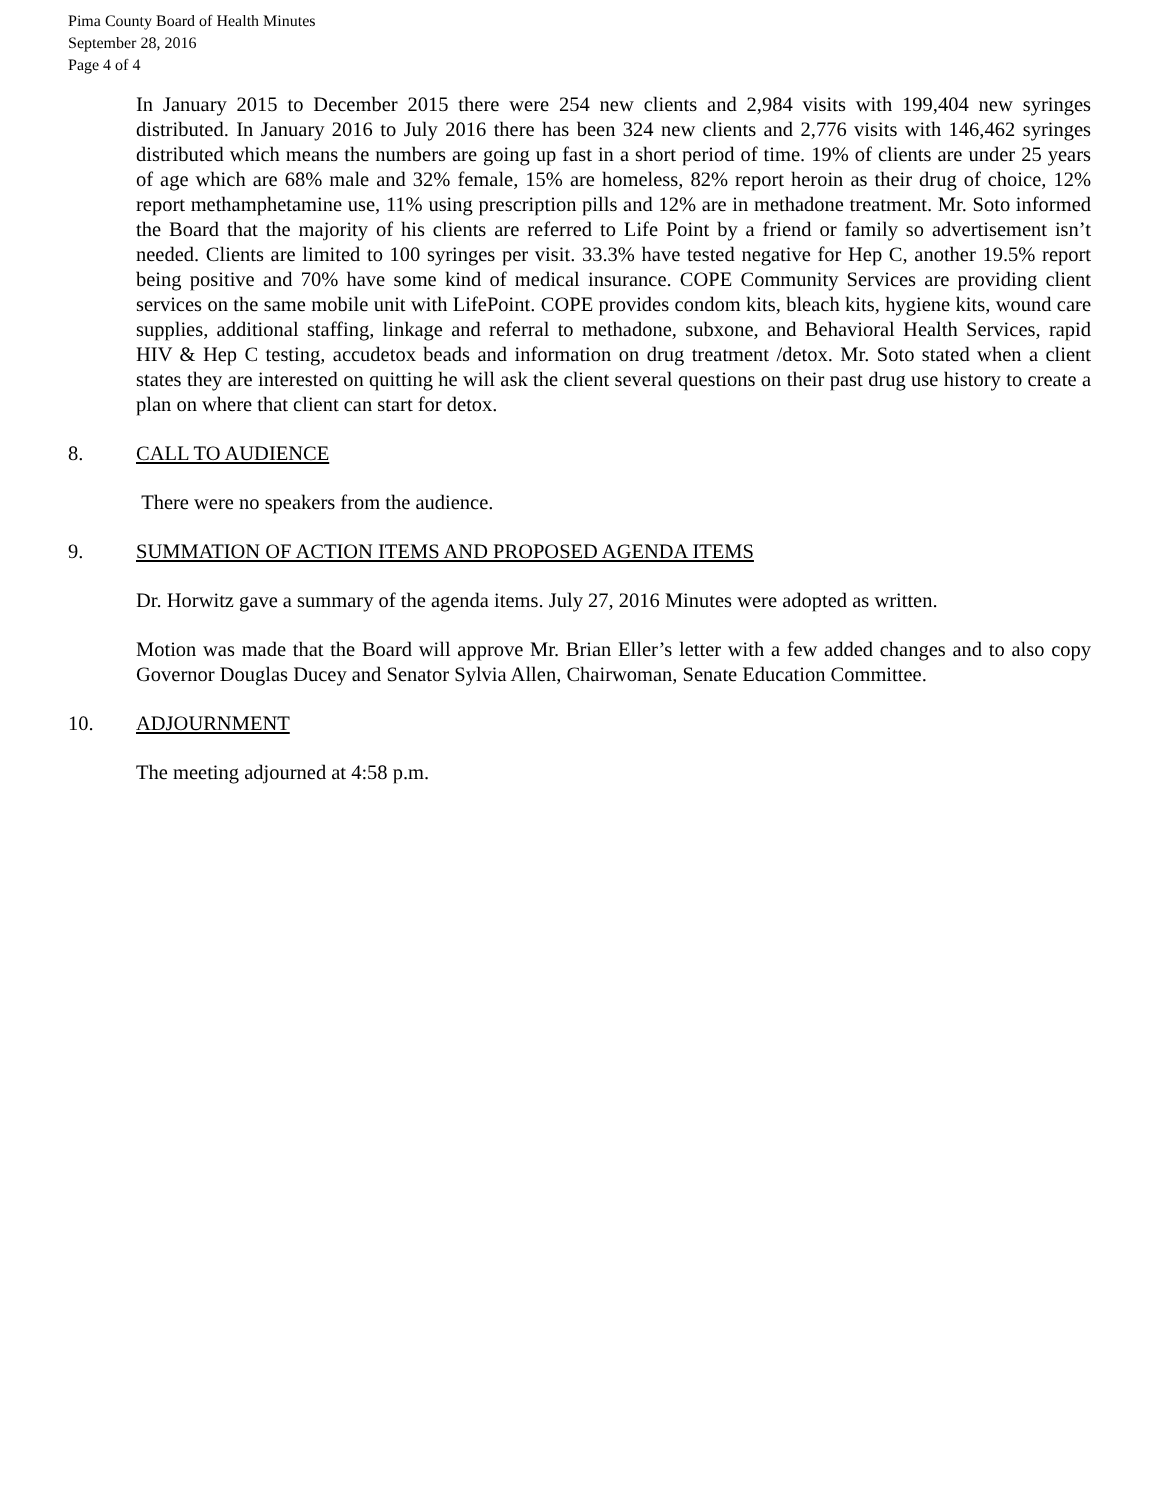Pima County Board of Health Minutes
September 28, 2016
Page 4 of 4
In January 2015 to December 2015 there were 254 new clients and 2,984 visits with 199,404 new syringes distributed. In January 2016 to July 2016 there has been 324 new clients and 2,776 visits with 146,462 syringes distributed which means the numbers are going up fast in a short period of time. 19% of clients are under 25 years of age which are 68% male and 32% female, 15% are homeless, 82% report heroin as their drug of choice, 12% report methamphetamine use, 11% using prescription pills and 12% are in methadone treatment. Mr. Soto informed the Board that the majority of his clients are referred to Life Point by a friend or family so advertisement isn’t needed. Clients are limited to 100 syringes per visit. 33.3% have tested negative for Hep C, another 19.5% report being positive and 70% have some kind of medical insurance. COPE Community Services are providing client services on the same mobile unit with LifePoint. COPE provides condom kits, bleach kits, hygiene kits, wound care supplies, additional staffing, linkage and referral to methadone, subxone, and Behavioral Health Services, rapid HIV & Hep C testing, accudetox beads and information on drug treatment /detox. Mr. Soto stated when a client states they are interested on quitting he will ask the client several questions on their past drug use history to create a plan on where that client can start for detox.
8. CALL TO AUDIENCE
There were no speakers from the audience.
9. SUMMATION OF ACTION ITEMS AND PROPOSED AGENDA ITEMS
Dr. Horwitz gave a summary of the agenda items. July 27, 2016 Minutes were adopted as written.
Motion was made that the Board will approve Mr. Brian Eller’s letter with a few added changes and to also copy Governor Douglas Ducey and Senator Sylvia Allen, Chairwoman, Senate Education Committee.
10. ADJOURNMENT
The meeting adjourned at 4:58 p.m.